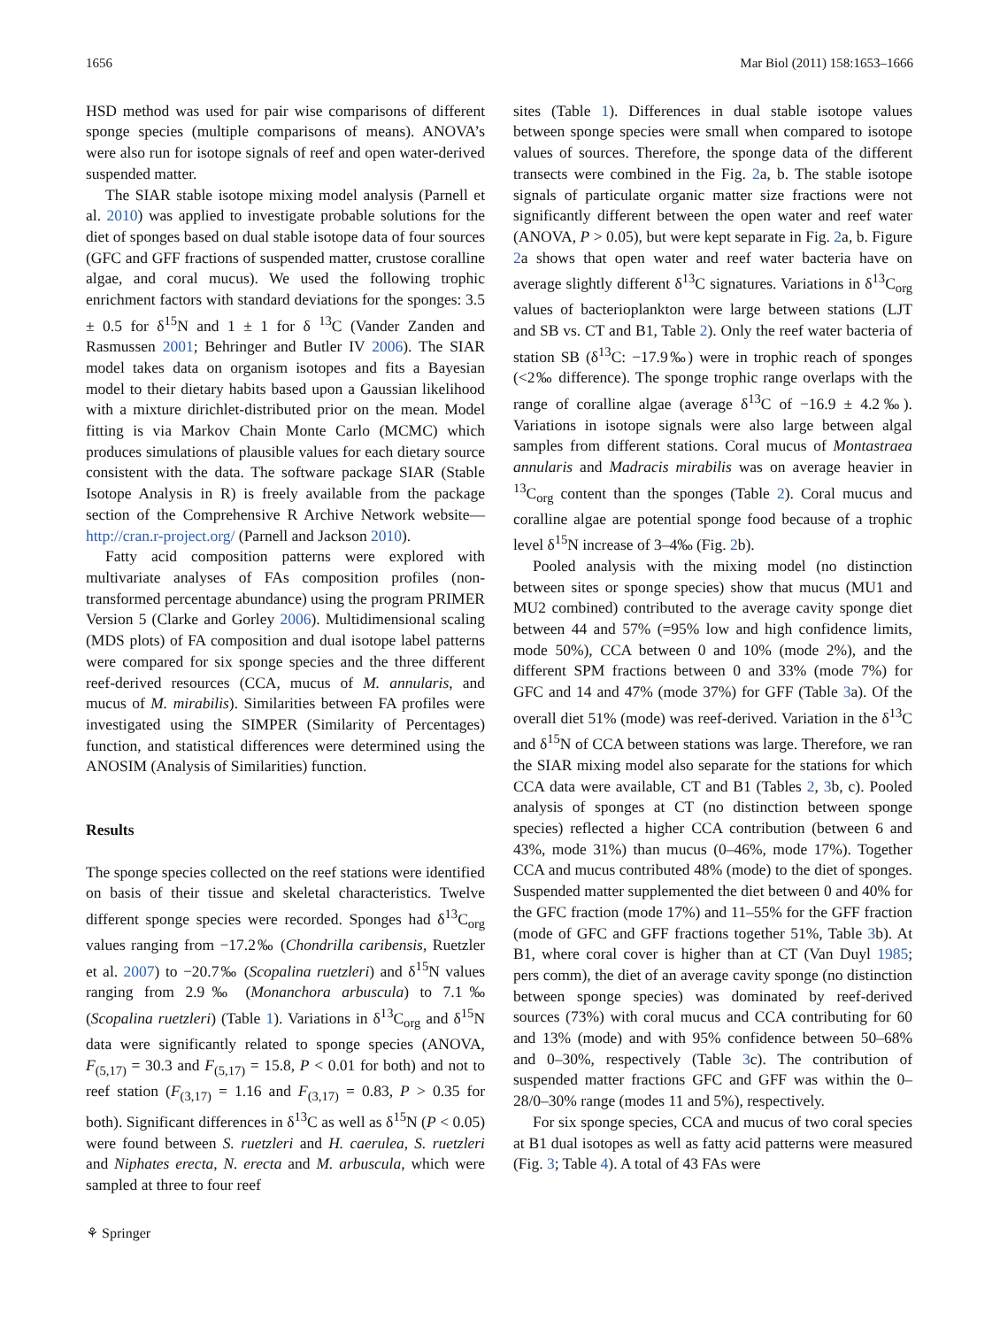1656 Mar Biol (2011) 158:1653–1666
HSD method was used for pair wise comparisons of different sponge species (multiple comparisons of means). ANOVA’s were also run for isotope signals of reef and open water-derived suspended matter.
The SIAR stable isotope mixing model analysis (Parnell et al. 2010) was applied to investigate probable solutions for the diet of sponges based on dual stable isotope data of four sources (GFC and GFF fractions of suspended matter, crustose coralline algae, and coral mucus). We used the following trophic enrichment factors with standard deviations for the sponges: 3.5 ± 0.5 for δ<sup>15</sup>N and 1 ± 1 for δ <sup>13</sup>C (Vander Zanden and Rasmussen 2001; Behringer and Butler IV 2006). The SIAR model takes data on organism isotopes and fits a Bayesian model to their dietary habits based upon a Gaussian likelihood with a mixture dirichlet-distributed prior on the mean. Model fitting is via Markov Chain Monte Carlo (MCMC) which produces simulations of plausible values for each dietary source consistent with the data. The software package SIAR (Stable Isotope Analysis in R) is freely available from the package section of the Comprehensive R Archive Network website—http://cran.r-project.org/ (Parnell and Jackson 2010).
Fatty acid composition patterns were explored with multivariate analyses of FAs composition profiles (non-transformed percentage abundance) using the program PRIMER Version 5 (Clarke and Gorley 2006). Multidimensional scaling (MDS plots) of FA composition and dual isotope label patterns were compared for six sponge species and the three different reef-derived resources (CCA, mucus of M. annularis, and mucus of M. mirabilis). Similarities between FA profiles were investigated using the SIMPER (Similarity of Percentages) function, and statistical differences were determined using the ANOSIM (Analysis of Similarities) function.
Results
The sponge species collected on the reef stations were identified on basis of their tissue and skeletal characteristics. Twelve different sponge species were recorded. Sponges had δ<sup>13</sup>C<sub>org</sub> values ranging from −17.2‰ (Chondrilla caribensis, Ruetzler et al. 2007) to −20.7‰ (Scopalina ruetzleri) and δ<sup>15</sup>N values ranging from 2.9‰ (Monanchora arbuscula) to 7.1‰ (Scopalina ruetzleri) (Table 1). Variations in δ<sup>13</sup>C<sub>org</sub> and δ<sup>15</sup>N data were significantly related to sponge species (ANOVA, F<sub>(5,17)</sub> = 30.3 and F<sub>(5,17)</sub> = 15.8, P < 0.01 for both) and not to reef station (F<sub>(3,17)</sub> = 1.16 and F<sub>(3,17)</sub> = 0.83, P > 0.35 for both). Significant differences in δ<sup>13</sup>C as well as δ<sup>15</sup>N (P < 0.05) were found between S. ruetzleri and H. caerulea, S. ruetzleri and Niphates erecta, N. erecta and M. arbuscula, which were sampled at three to four reef
sites (Table 1). Differences in dual stable isotope values between sponge species were small when compared to isotope values of sources. Therefore, the sponge data of the different transects were combined in the Fig. 2a, b. The stable isotope signals of particulate organic matter size fractions were not significantly different between the open water and reef water (ANOVA, P > 0.05), but were kept separate in Fig. 2a, b. Figure 2a shows that open water and reef water bacteria have on average slightly different δ<sup>13</sup>C signatures. Variations in δ<sup>13</sup>C<sub>org</sub> values of bacterioplankton were large between stations (LJT and SB vs. CT and B1, Table 2). Only the reef water bacteria of station SB (δ<sup>13</sup>C: −17.9‰) were in trophic reach of sponges (<2‰ difference). The sponge trophic range overlaps with the range of coralline algae (average δ<sup>13</sup>C of −16.9 ± 4.2‰). Variations in isotope signals were also large between algal samples from different stations. Coral mucus of Montastraea annularis and Madracis mirabilis was on average heavier in <sup>13</sup>C<sub>org</sub> content than the sponges (Table 2). Coral mucus and coralline algae are potential sponge food because of a trophic level δ<sup>15</sup>N increase of 3–4‰ (Fig. 2b).
Pooled analysis with the mixing model (no distinction between sites or sponge species) show that mucus (MU1 and MU2 combined) contributed to the average cavity sponge diet between 44 and 57% (=95% low and high confidence limits, mode 50%), CCA between 0 and 10% (mode 2%), and the different SPM fractions between 0 and 33% (mode 7%) for GFC and 14 and 47% (mode 37%) for GFF (Table 3a). Of the overall diet 51% (mode) was reef-derived. Variation in the δ<sup>13</sup>C and δ<sup>15</sup>N of CCA between stations was large. Therefore, we ran the SIAR mixing model also separate for the stations for which CCA data were available, CT and B1 (Tables 2, 3b, c). Pooled analysis of sponges at CT (no distinction between sponge species) reflected a higher CCA contribution (between 6 and 43%, mode 31%) than mucus (0–46%, mode 17%). Together CCA and mucus contributed 48% (mode) to the diet of sponges. Suspended matter supplemented the diet between 0 and 40% for the GFC fraction (mode 17%) and 11–55% for the GFF fraction (mode of GFC and GFF fractions together 51%, Table 3b). At B1, where coral cover is higher than at CT (Van Duyl 1985; pers comm), the diet of an average cavity sponge (no distinction between sponge species) was dominated by reef-derived sources (73%) with coral mucus and CCA contributing for 60 and 13% (mode) and with 95% confidence between 50–68% and 0–30%, respectively (Table 3c). The contribution of suspended matter fractions GFC and GFF was within the 0–28/0–30% range (modes 11 and 5%), respectively.
For six sponge species, CCA and mucus of two coral species at B1 dual isotopes as well as fatty acid patterns were measured (Fig. 3; Table 4). A total of 43 FAs were
⚘ Springer